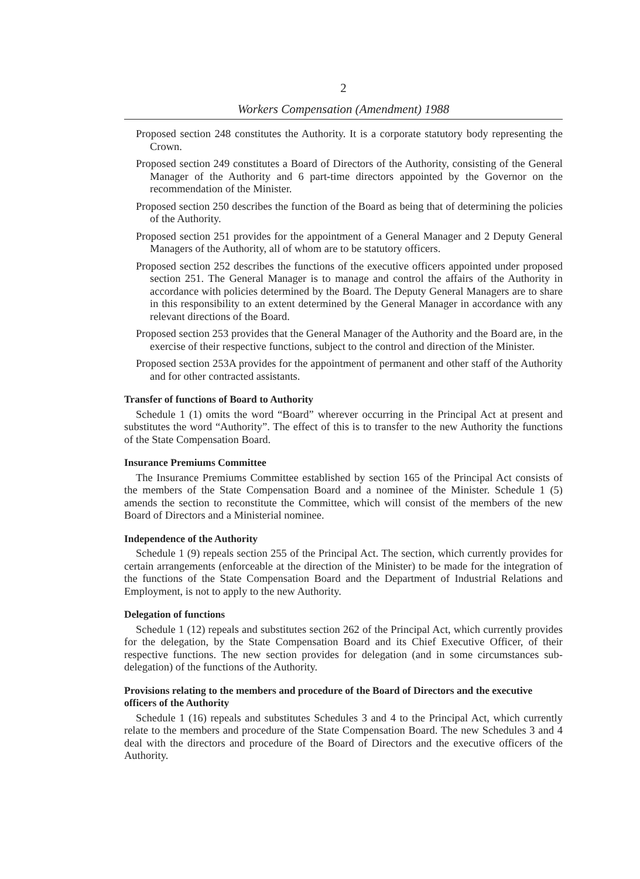2
Workers Compensation (Amendment) 1988
Proposed section 248 constitutes the Authority. It is a corporate statutory body representing the Crown.
Proposed section 249 constitutes a Board of Directors of the Authority, consisting of the General Manager of the Authority and 6 part-time directors appointed by the Governor on the recommendation of the Minister.
Proposed section 250 describes the function of the Board as being that of determining the policies of the Authority.
Proposed section 251 provides for the appointment of a General Manager and 2 Deputy General Managers of the Authority, all of whom are to be statutory officers.
Proposed section 252 describes the functions of the executive officers appointed under proposed section 251. The General Manager is to manage and control the affairs of the Authority in accordance with policies determined by the Board. The Deputy General Managers are to share in this responsibility to an extent determined by the General Manager in accordance with any relevant directions of the Board.
Proposed section 253 provides that the General Manager of the Authority and the Board are, in the exercise of their respective functions, subject to the control and direction of the Minister.
Proposed section 253A provides for the appointment of permanent and other staff of the Authority and for other contracted assistants.
Transfer of functions of Board to Authority
Schedule 1 (1) omits the word “Board” wherever occurring in the Principal Act at present and substitutes the word “Authority”. The effect of this is to transfer to the new Authority the functions of the State Compensation Board.
Insurance Premiums Committee
The Insurance Premiums Committee established by section 165 of the Principal Act consists of the members of the State Compensation Board and a nominee of the Minister. Schedule 1 (5) amends the section to reconstitute the Committee, which will consist of the members of the new Board of Directors and a Ministerial nominee.
Independence of the Authority
Schedule 1 (9) repeals section 255 of the Principal Act. The section, which currently provides for certain arrangements (enforceable at the direction of the Minister) to be made for the integration of the functions of the State Compensation Board and the Department of Industrial Relations and Employment, is not to apply to the new Authority.
Delegation of functions
Schedule 1 (12) repeals and substitutes section 262 of the Principal Act, which currently provides for the delegation, by the State Compensation Board and its Chief Executive Officer, of their respective functions. The new section provides for delegation (and in some circumstances sub-delegation) of the functions of the Authority.
Provisions relating to the members and procedure of the Board of Directors and the executive officers of the Authority
Schedule 1 (16) repeals and substitutes Schedules 3 and 4 to the Principal Act, which currently relate to the members and procedure of the State Compensation Board. The new Schedules 3 and 4 deal with the directors and procedure of the Board of Directors and the executive officers of the Authority.